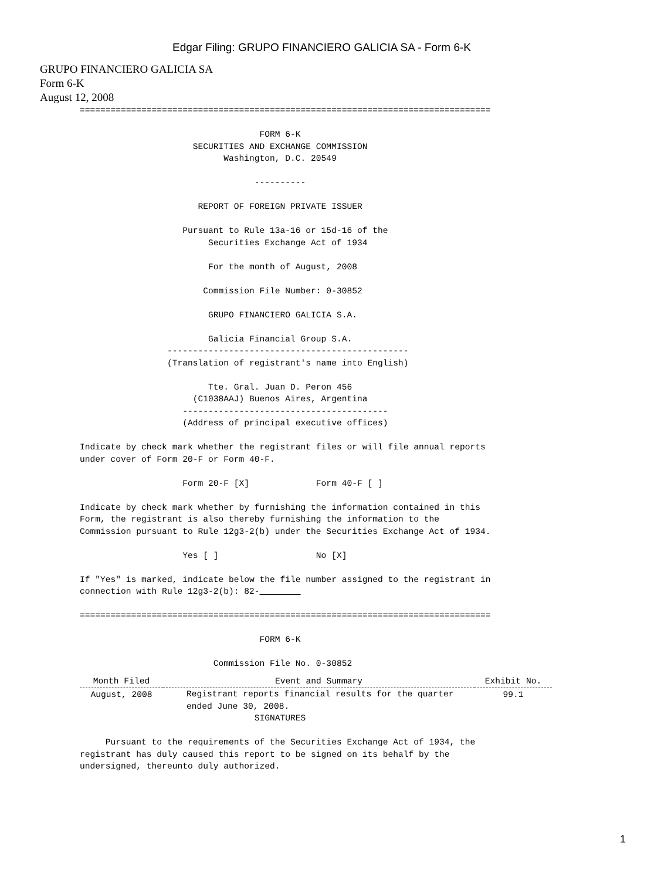Edgar Filing: GRUPO FINANCIERO GALICIA SA - Form 6-K
GRUPO FINANCIERO GALICIA SA
Form 6-K
August 12, 2008
================================================================================

                                   FORM 6-K
                      SECURITIES AND EXCHANGE COMMISSION
                            Washington, D.C. 20549

                                  ----------

                       REPORT OF FOREIGN PRIVATE ISSUER

                    Pursuant to Rule 13a-16 or 15d-16 of the
                         Securities Exchange Act of 1934

                         For the month of August, 2008

                        Commission File Number: 0-30852

                         GRUPO FINANCIERO GALICIA S.A.

                         Galicia Financial Group S.A.
                 -----------------------------------------------
                 (Translation of registrant's name into English)

                         Tte. Gral. Juan D. Peron 456
                      (C1038AAJ) Buenos Aires, Argentina
                    ----------------------------------------
                    (Address of principal executive offices)

Indicate by check mark whether the registrant files or will file annual reports
under cover of Form 20-F or Form 40-F.

                    Form 20-F [X]             Form 40-F [ ]

Indicate by check mark whether by furnishing the information contained in this
Form, the registrant is also thereby furnishing the information to the
Commission pursuant to Rule 12g3-2(b) under the Securities Exchange Act of 1934.

                    Yes [ ]                   No [X]

If "Yes" is marked, indicate below the file number assigned to the registrant in
connection with Rule 12g3-2(b): 82-        

================================================================================

                                   FORM 6-K

                          Commission File No. 0-30852
| Month Filed | Event and Summary | Exhibit No. |
| --- | --- | --- |
| August, 2008 | Registrant reports financial results for the quarter ended June 30, 2008. | 99.1 |
                                  SIGNATURES

     Pursuant to the requirements of the Securities Exchange Act of 1934, the
registrant has duly caused this report to be signed on its behalf by the
undersigned, thereunto duly authorized.
1